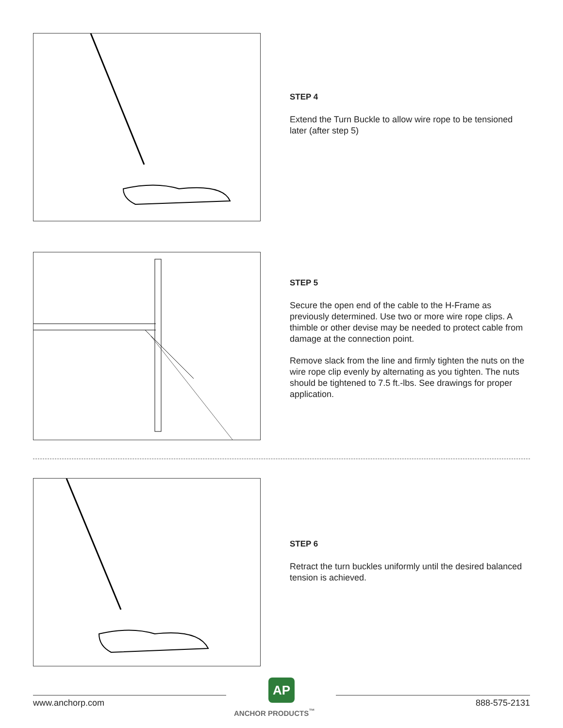STEP 4
Extend the Turn Buckle to allow wire rope to be tensioned later (after step 5)
STEP 5
Secure the open end of the cable to the H-Frame as previously determined. Use two or more wire rope clips. A thimble or other devise may be needed to protect cable from damage at the connection point.
Remove slack from the line and firmly tighten the nuts on the wire rope clip evenly by alternating as you tighten. The nuts should be tightened to 7.5 ft.-lbs. See drawings for proper application.
STEP 6
Retract the turn buckles uniformly until the desired balanced tension is achieved.
www.anchorp.com
AP
ANCHOR PRODUCTS<sup>™</sup>
888-575-2131